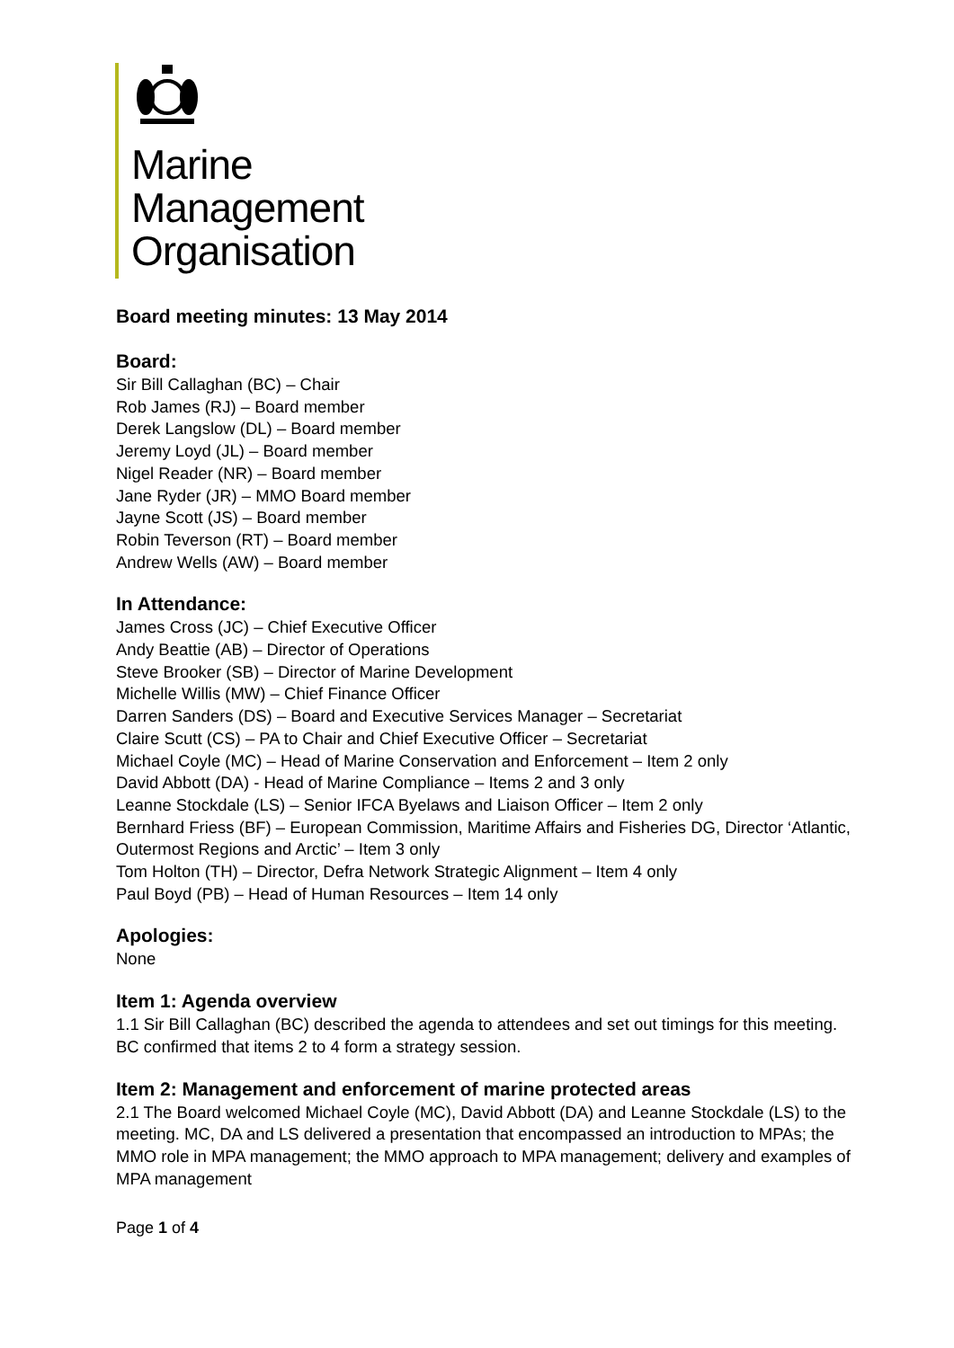Marine
Management
Organisation
Board meeting minutes: 13 May 2014
Board:
Sir Bill Callaghan (BC) – Chair
Rob James (RJ) – Board member
Derek Langslow (DL) – Board member
Jeremy Loyd (JL) – Board member
Nigel Reader (NR) – Board member
Jane Ryder (JR) – MMO Board member
Jayne Scott (JS) – Board member
Robin Teverson (RT) – Board member
Andrew Wells (AW) – Board member
In Attendance:
James Cross (JC) – Chief Executive Officer
Andy Beattie (AB) – Director of Operations
Steve Brooker (SB) – Director of Marine Development
Michelle Willis (MW) – Chief Finance Officer
Darren Sanders (DS) – Board and Executive Services Manager – Secretariat
Claire Scutt (CS) – PA to Chair and Chief Executive Officer – Secretariat
Michael Coyle (MC) – Head of Marine Conservation and Enforcement – Item 2 only
David Abbott (DA) - Head of Marine Compliance – Items 2 and 3 only
Leanne Stockdale (LS) – Senior IFCA Byelaws and Liaison Officer – Item 2 only
Bernhard Friess (BF) – European Commission, Maritime Affairs and Fisheries DG, Director ‘Atlantic, Outermost Regions and Arctic’ – Item 3 only
Tom Holton (TH) – Director, Defra Network Strategic Alignment – Item 4 only
Paul Boyd (PB) – Head of Human Resources – Item 14 only
Apologies:
None
Item 1: Agenda overview
1.1 Sir Bill Callaghan (BC) described the agenda to attendees and set out timings for this meeting. BC confirmed that items 2 to 4 form a strategy session.
Item 2: Management and enforcement of marine protected areas
2.1 The Board welcomed Michael Coyle (MC), David Abbott (DA) and Leanne Stockdale (LS) to the meeting. MC, DA and LS delivered a presentation that encompassed an introduction to MPAs; the MMO role in MPA management; the MMO approach to MPA management; delivery and examples of MPA management
Page 1 of 4